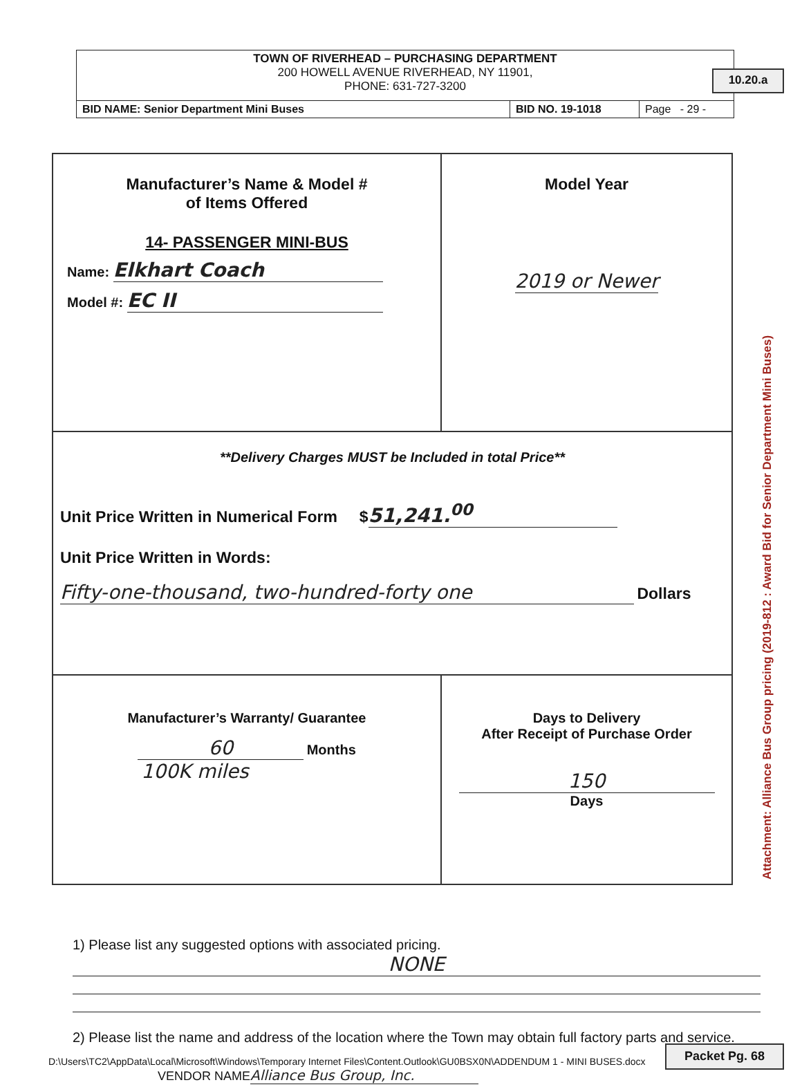10.20.a
Attachment: Alliance Bus Group pricing (2019-812 : Award Bid for Senior Department Mini Buses)
TOWN OF RIVERHEAD – PURCHASING DEPARTMENT
200 HOWELL AVENUE RIVERHEAD, NY 11901,
PHONE: 631-727-3200
| BID NAME: Senior Department Mini Buses | BID NO. 19-1018 | Page - 29 - |
| Manufacturer’s Name & Model # of Items Offered 14- PASSENGER MINI-BUS Name: Elkhart Coach Model #: EC II | Model Year 2019 or Newer |
| **Delivery Charges MUST be Included in total Price** Unit Price Written in Numerical Form $ 51,241.<sup>00</sup> Unit Price Written in Words: Fifty-one-thousand, two-hundred-forty one Dollars | |
| Manufacturer’s Warranty/ Guarantee 60 Months 100K miles | Days to Delivery After Receipt of Purchase Order 150 Days |
1) Please list any suggested options with associated pricing.
NONE
2) Please list the name and address of the location where the Town may obtain full factory parts and service.
D:\Users\TC2\AppData\Local\Microsoft\Windows\Temporary Internet Files\Content.Outlook\GU0BSX0N\ADDENDUM 1 - MINI BUSES.docx
VENDOR NAME Alliance Bus Group, Inc.
Packet Pg. 68